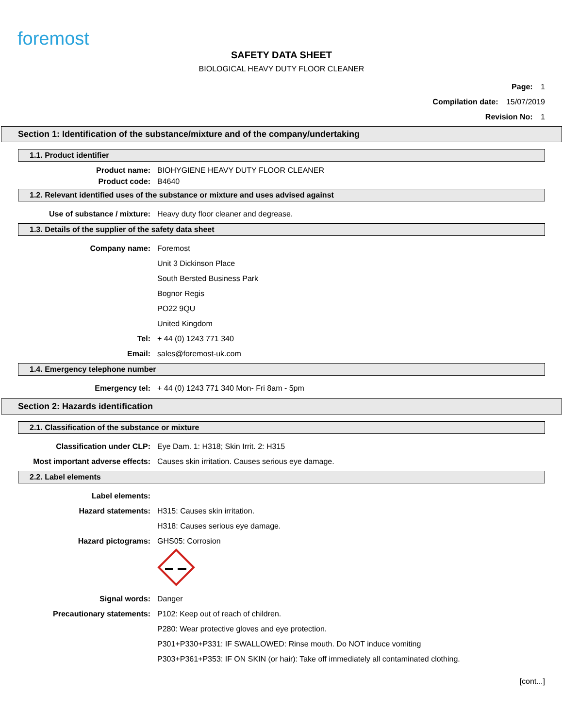foremost
SAFETY DATA SHEET
BIOLOGICAL HEAVY DUTY FLOOR CLEANER
Page: 1
Compilation date: 15/07/2019
Revision No: 1
Section 1: Identification of the substance/mixture and of the company/undertaking
1.1. Product identifier
Product name: BIOHYGIENE HEAVY DUTY FLOOR CLEANER
Product code: B4640
1.2. Relevant identified uses of the substance or mixture and uses advised against
Use of substance / mixture: Heavy duty floor cleaner and degrease.
1.3. Details of the supplier of the safety data sheet
Company name: Foremost
Unit 3 Dickinson Place
South Bersted Business Park
Bognor Regis
PO22 9QU
United Kingdom
Tel: + 44 (0) 1243 771 340
Email: sales@foremost-uk.com
1.4. Emergency telephone number
Emergency tel: + 44 (0) 1243 771 340 Mon- Fri 8am - 5pm
Section 2: Hazards identification
2.1. Classification of the substance or mixture
Classification under CLP: Eye Dam. 1: H318; Skin Irrit. 2: H315
Most important adverse effects: Causes skin irritation. Causes serious eye damage.
2.2. Label elements
Label elements:
Hazard statements: H315: Causes skin irritation.
H318: Causes serious eye damage.
Hazard pictograms: GHS05: Corrosion
Signal words: Danger
Precautionary statements: P102: Keep out of reach of children.
P280: Wear protective gloves and eye protection.
P301+P330+P331: IF SWALLOWED: Rinse mouth. Do NOT induce vomiting
P303+P361+P353: IF ON SKIN (or hair): Take off immediately all contaminated clothing.
[cont...]